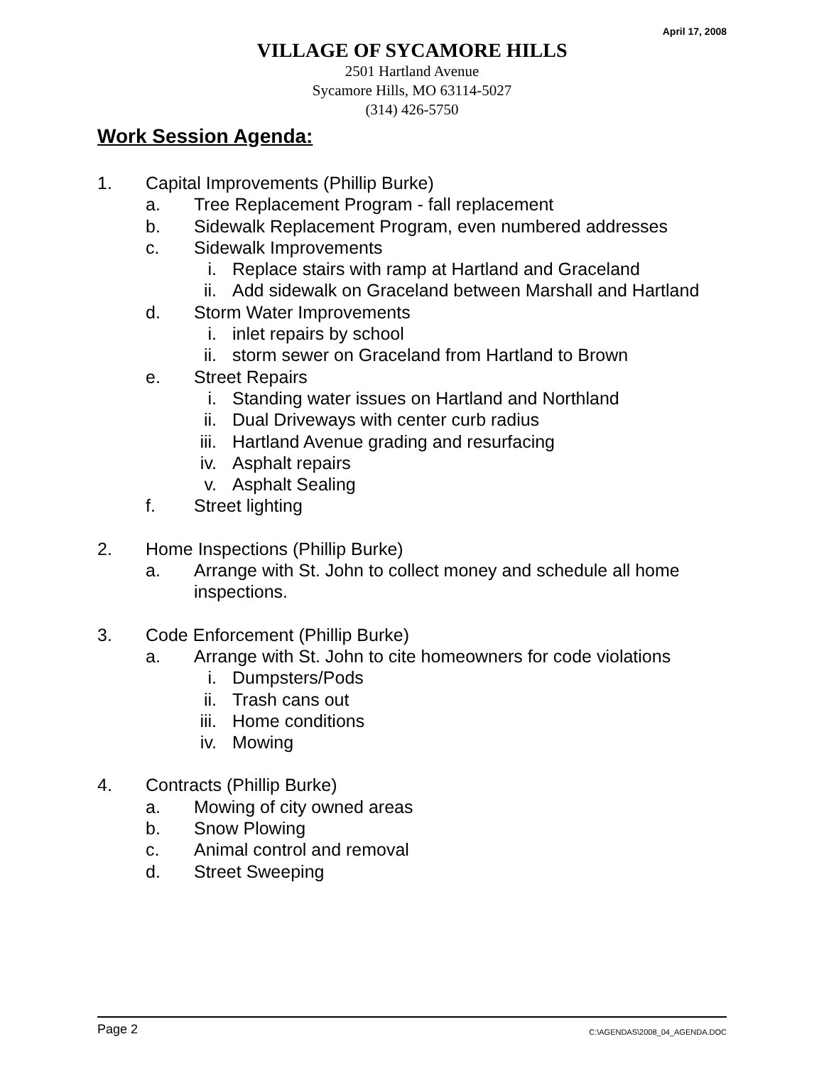April 17, 2008
VILLAGE OF SYCAMORE HILLS
2501 Hartland Avenue
Sycamore Hills, MO 63114-5027
(314) 426-5750
Work Session Agenda:
1. Capital Improvements (Phillip Burke)
a. Tree Replacement Program - fall replacement
b. Sidewalk Replacement Program, even numbered addresses
c. Sidewalk Improvements
i. Replace stairs with ramp at Hartland and Graceland
ii. Add sidewalk on Graceland between Marshall and Hartland
d. Storm Water Improvements
i. inlet repairs by school
ii. storm sewer on Graceland from Hartland to Brown
e. Street Repairs
i. Standing water issues on Hartland and Northland
ii. Dual Driveways with center curb radius
iii. Hartland Avenue grading and resurfacing
iv. Asphalt repairs
v. Asphalt Sealing
f. Street lighting
2. Home Inspections (Phillip Burke)
a. Arrange with St. John to collect money and schedule all home
inspections.
3. Code Enforcement (Phillip Burke)
a. Arrange with St. John to cite homeowners for code violations
i. Dumpsters/Pods
ii. Trash cans out
iii. Home conditions
iv. Mowing
4. Contracts (Phillip Burke)
a. Mowing of city owned areas
b. Snow Plowing
c. Animal control and removal
d. Street Sweeping
Page 2 C:\AGENDAS\2008_04_AGENDA.DOC